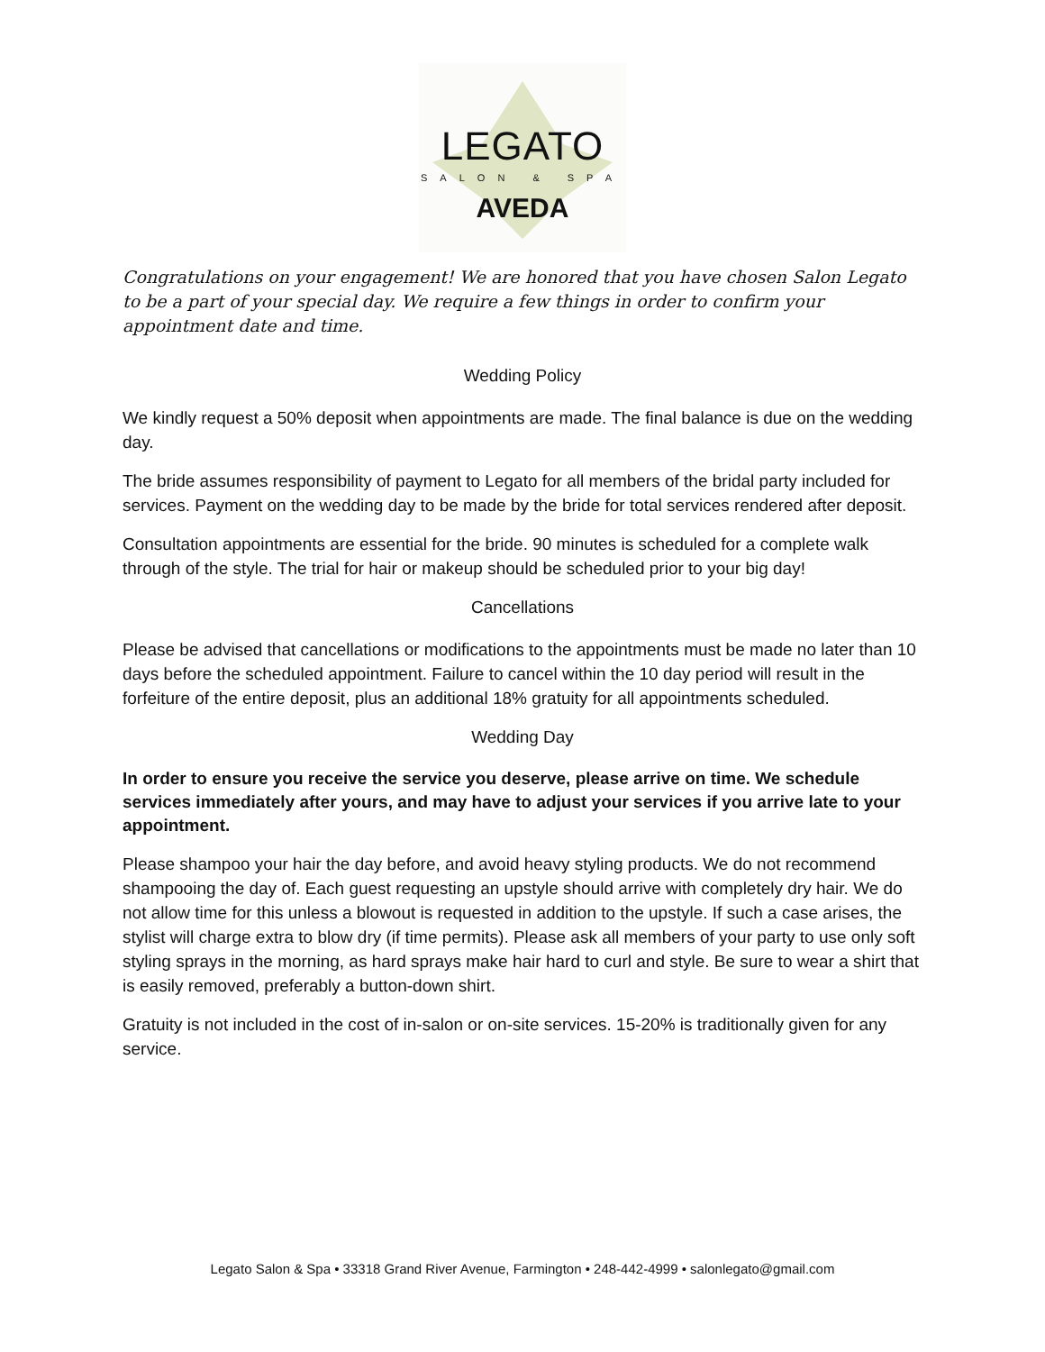LEGATO
SALON & SPA
AVEDA
Congratulations on your engagement! We are honored that you have chosen Salon Legato to be a part of your special day. We require a few things in order to confirm your appointment date and time.
Wedding Policy
We kindly request a 50% deposit when appointments are made. The final balance is due on the wedding day.
The bride assumes responsibility of payment to Legato for all members of the bridal party included for services. Payment on the wedding day to be made by the bride for total services rendered after deposit.
Consultation appointments are essential for the bride. 90 minutes is scheduled for a complete walk through of the style. The trial for hair or makeup should be scheduled prior to your big day!
Cancellations
Please be advised that cancellations or modifications to the appointments must be made no later than 10 days before the scheduled appointment. Failure to cancel within the 10 day period will result in the forfeiture of the entire deposit, plus an additional 18% gratuity for all appointments scheduled.
Wedding Day
In order to ensure you receive the service you deserve, please arrive on time. We schedule services immediately after yours, and may have to adjust your services if you arrive late to your appointment.
Please shampoo your hair the day before, and avoid heavy styling products. We do not recommend shampooing the day of. Each guest requesting an upstyle should arrive with completely dry hair. We do not allow time for this unless a blowout is requested in addition to the upstyle. If such a case arises, the stylist will charge extra to blow dry (if time permits). Please ask all members of your party to use only soft styling sprays in the morning, as hard sprays make hair hard to curl and style. Be sure to wear a shirt that is easily removed, preferably a button-down shirt.
Gratuity is not included in the cost of in-salon or on-site services. 15-20% is traditionally given for any service.
Legato Salon & Spa • 33318 Grand River Avenue, Farmington • 248-442-4999 • salonlegato@gmail.com